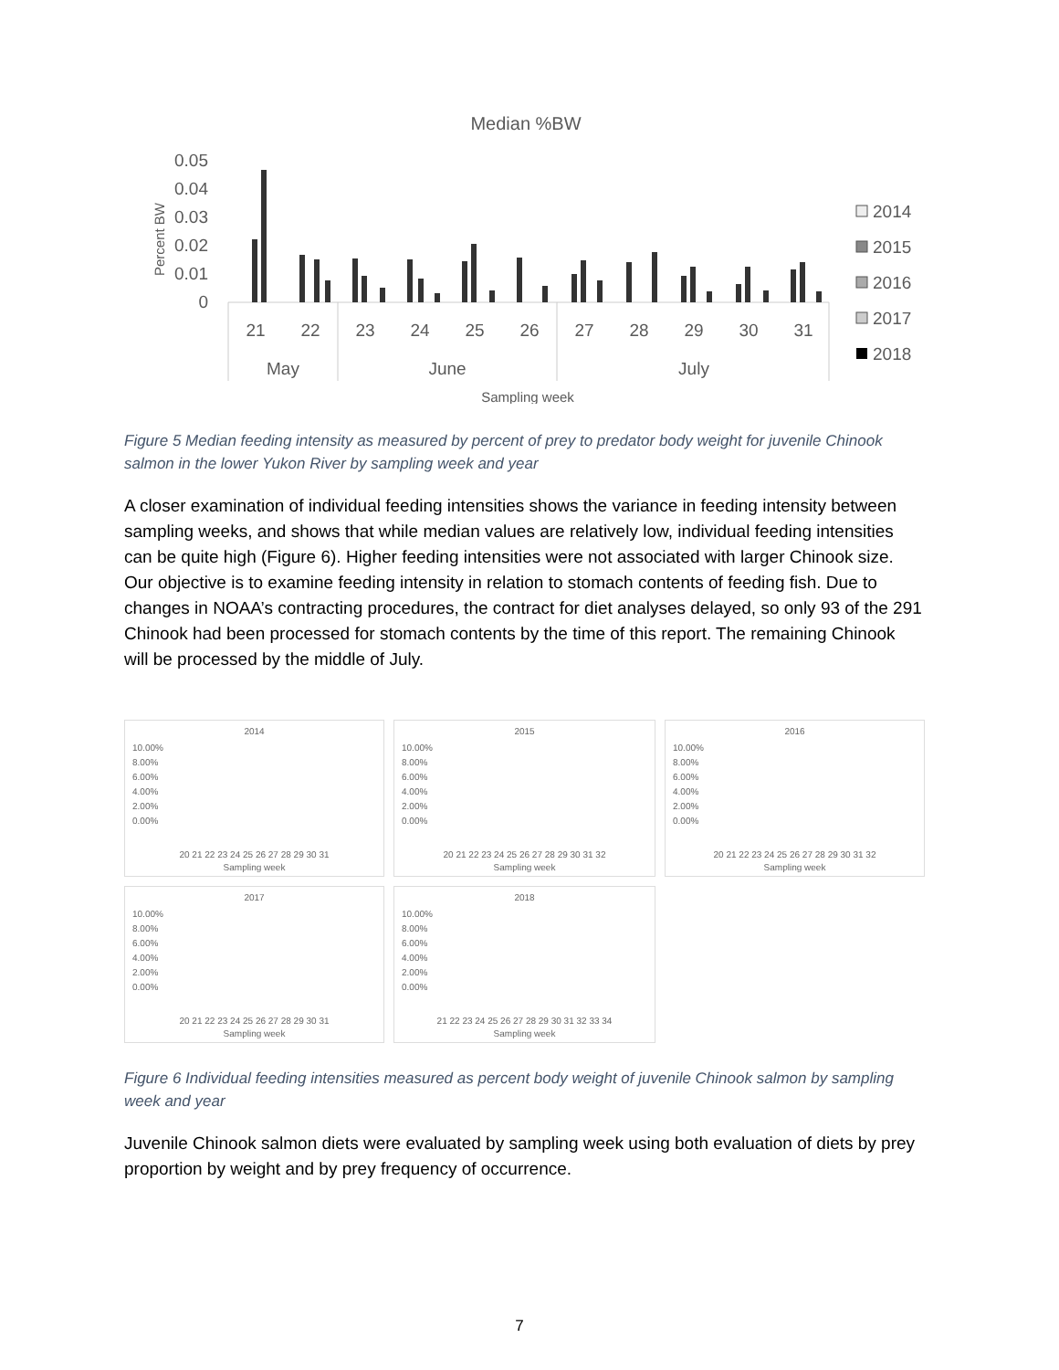Median %BW
0.05
0.04
0.03
0.02
0.01
0
Percent BW
21
22
23
24
25
26
27
28
29
30
31
May
June
July
Sampling week
2014
2015
2016
2017
2018
Figure 5 Median feeding intensity as measured by percent of prey to predator body weight for juvenile Chinook salmon in the lower Yukon River by sampling week and year
A closer examination of individual feeding intensities shows the variance in feeding intensity between sampling weeks, and shows that while median values are relatively low, individual feeding intensities can be quite high (Figure 6). Higher feeding intensities were not associated with larger Chinook size. Our objective is to examine feeding intensity in relation to stomach contents of feeding fish. Due to changes in NOAA’s contracting procedures, the contract for diet analyses delayed, so only 93 of the 291 Chinook had been processed for stomach contents by the time of this report. The remaining Chinook will be processed by the middle of July.
2014
10.00%
8.00%
6.00%
4.00%
2.00%
0.00%
20 21 22 23 24 25 26 27 28 29 30 31
Sampling week
2015
10.00%
8.00%
6.00%
4.00%
2.00%
0.00%
20 21 22 23 24 25 26 27 28 29 30 31 32
Sampling week
2016
10.00%
8.00%
6.00%
4.00%
2.00%
0.00%
20 21 22 23 24 25 26 27 28 29 30 31 32
Sampling week
2017
10.00%
8.00%
6.00%
4.00%
2.00%
0.00%
20 21 22 23 24 25 26 27 28 29 30 31
Sampling week
2018
10.00%
8.00%
6.00%
4.00%
2.00%
0.00%
21 22 23 24 25 26 27 28 29 30 31 32 33 34
Sampling week
Figure 6 Individual feeding intensities measured as percent body weight of juvenile Chinook salmon by sampling week and year
Juvenile Chinook salmon diets were evaluated by sampling week using both evaluation of diets by prey proportion by weight and by prey frequency of occurrence.
7